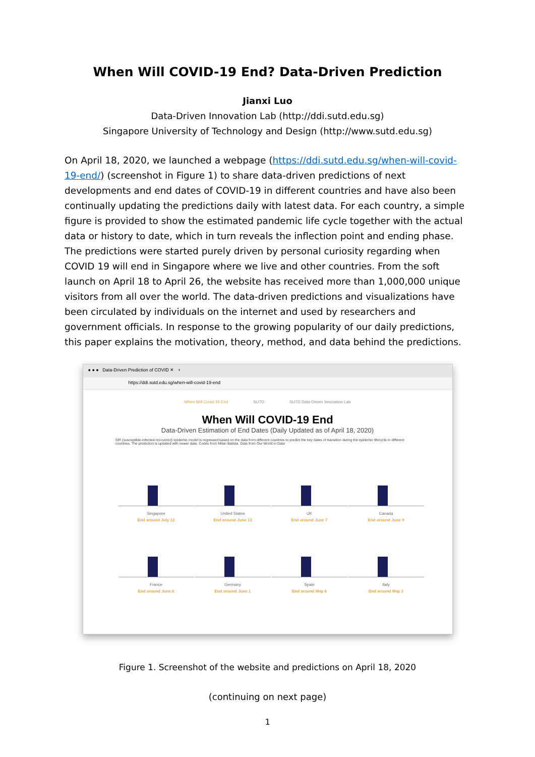When Will COVID-19 End? Data-Driven Prediction
Jianxi Luo
Data-Driven Innovation Lab (http://ddi.sutd.edu.sg)
Singapore University of Technology and Design (http://www.sutd.edu.sg)
On April 18, 2020, we launched a webpage (https://ddi.sutd.edu.sg/when-will-covid-19-end/) (screenshot in Figure 1) to share data-driven predictions of next developments and end dates of COVID-19 in different countries and have also been continually updating the predictions daily with latest data. For each country, a simple figure is provided to show the estimated pandemic life cycle together with the actual data or history to date, which in turn reveals the inflection point and ending phase. The predictions were started purely driven by personal curiosity regarding when COVID 19 will end in Singapore where we live and other countries. From the soft launch on April 18 to April 26, the website has received more than 1,000,000 unique visitors from all over the world. The data-driven predictions and visualizations have been circulated by individuals on the internet and used by researchers and government officials. In response to the growing popularity of our daily predictions, this paper explains the motivation, theory, method, and data behind the predictions.
● ● ● Data-Driven Prediction of COVID ✕ +
https://ddi.sutd.edu.sg/when-will-covid-19-end
When Will Covid-19 End SUTD SUTD Data-Driven Innovation Lab
When Will COVID-19 End
Data-Driven Estimation of End Dates (Daily Updated as of April 18, 2020)
SIR (susceptible-infected-recovered) epidemic model is regressed based on the data from different countries to predict the key dates of transition during the epidemic lifecycle in different countries. The prediction is updated with newer data. Codes from Milan Batista. Data from Our World in Data
Singapore
End around July 12
United States
End around June 13
UK
End around June 7
Canada
End around June 9
France
End around June 6
Germany
End around June 1
Spain
End around May 6
Italy
End around May 3
Figure 1. Screenshot of the website and predictions on April 18, 2020
(continuing on next page)
1